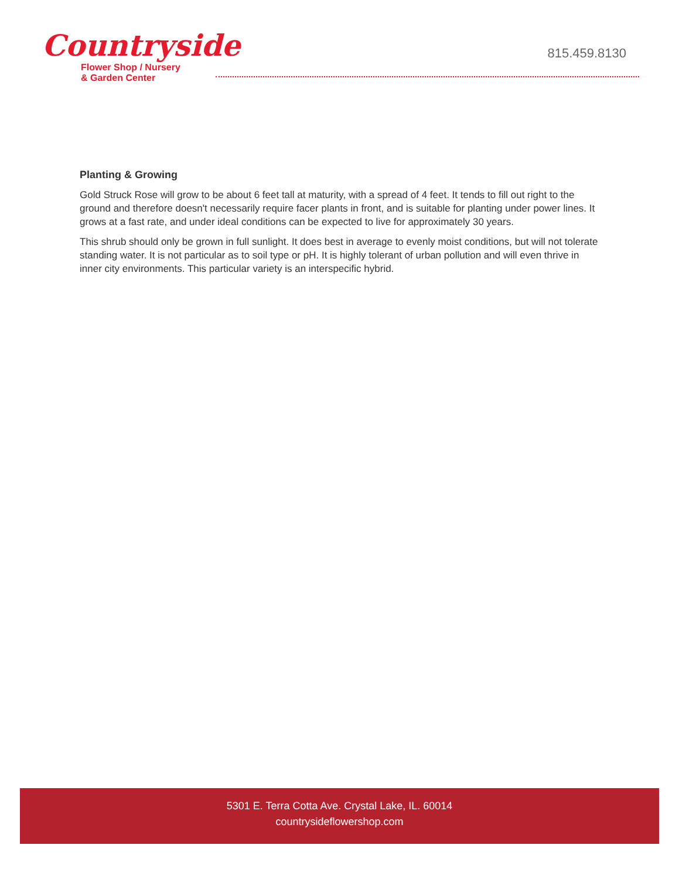Countryside
Flower Shop / Nursery
& Garden Center
815.459.8130
Planting & Growing
Gold Struck Rose will grow to be about 6 feet tall at maturity, with a spread of 4 feet. It tends to fill out right to the ground and therefore doesn't necessarily require facer plants in front, and is suitable for planting under power lines. It grows at a fast rate, and under ideal conditions can be expected to live for approximately 30 years.
This shrub should only be grown in full sunlight. It does best in average to evenly moist conditions, but will not tolerate standing water. It is not particular as to soil type or pH. It is highly tolerant of urban pollution and will even thrive in inner city environments. This particular variety is an interspecific hybrid.
5301 E. Terra Cotta Ave. Crystal Lake, IL. 60014
countrysideflowershop.com